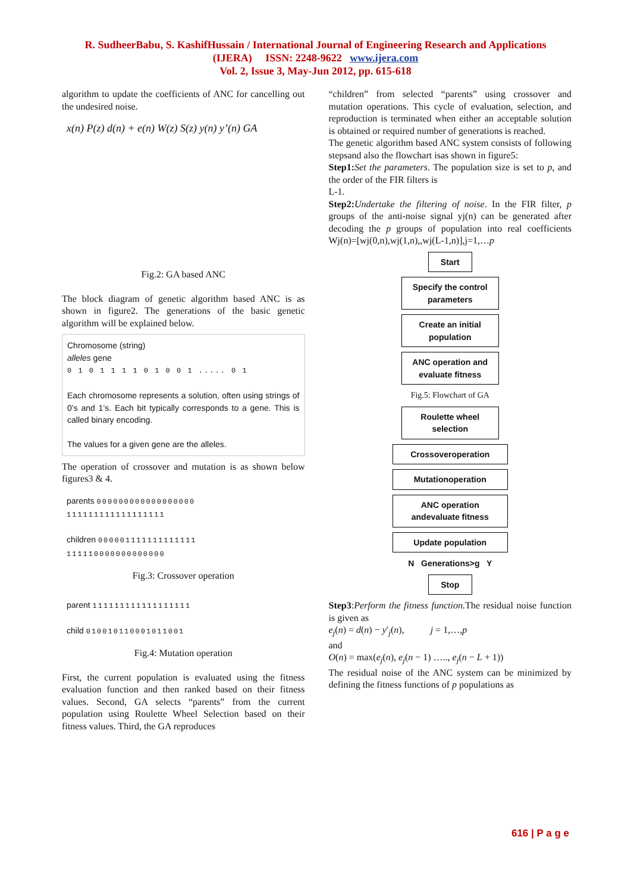R. SudheerBabu, S. KashifHussain / International Journal of Engineering Research and Applications
(IJERA) ISSN: 2248-9622 www.ijera.com
Vol. 2, Issue 3, May-Jun 2012, pp. 615-618
algorithm to update the coefficients of ANC for cancelling out the undesired noise.
x(n) P(z) d(n) + e(n) W(z) S(z) y(n) y’(n) GA
Fig.2: GA based ANC
The block diagram of genetic algorithm based ANC is as shown in figure2. The generations of the basic genetic algorithm will be explained below.
Chromosome (string)
alleles gene
0 1 0 1 1 1 1 0 1 0 0 1 ..... 0 1
Each chromosome represents a solution, often using strings of 0’s and 1’s. Each bit typically corresponds to a gene. This is called binary encoding.
The values for a given gene are the alleles.
The operation of crossover and mutation is as shown below figures3 & 4.
parents 000000000000000000
111111111111111111
children 000001111111111111
111110000000000000
Fig.3: Crossover operation
parent 111111111111111111
child 010010110001011001
Fig.4: Mutation operation
First, the current population is evaluated using the fitness evaluation function and then ranked based on their fitness values. Second, GA selects “parents” from the current population using Roulette Wheel Selection based on their fitness values. Third, the GA reproduces
“children” from selected “parents” using crossover and mutation operations. This cycle of evaluation, selection, and reproduction is terminated when either an acceptable solution is obtained or required number of generations is reached.
The genetic algorithm based ANC system consists of following stepsand also the flowchart isas shown in figure5:
Step1: Set the parameters. The population size is set to p, and the order of the FIR filters is
L-1.
Step2: Undertake the filtering of noise. In the FIR filter, p groups of the anti-noise signal yj(n) can be generated after decoding the p groups of population into real coefficients Wj(n)=[wj(0,n),wj(1,n),,wj(L-1,n)],j=1,…p
Start
Specify the control parameters
Create an initial population
ANC operation and evaluate fitness
Fig.5: Flowchart of GA
Roulette wheel selection
Crossoveroperation
Mutationoperation
ANC operation andevaluate fitness
Update population
N Generations>g Y
Stop
Step3:Perform the fitness function. The residual noise function is given as
e<sub>j</sub>(n) = d(n) − y′<sub>j</sub>(n), j = 1,…,p
and
O(n) = max(e<sub>j</sub>(n), e<sub>j</sub>(n − 1) ….., e<sub>j</sub>(n − L + 1))
The residual noise of the ANC system can be minimized by defining the fitness functions of p populations as
616 | P a g e